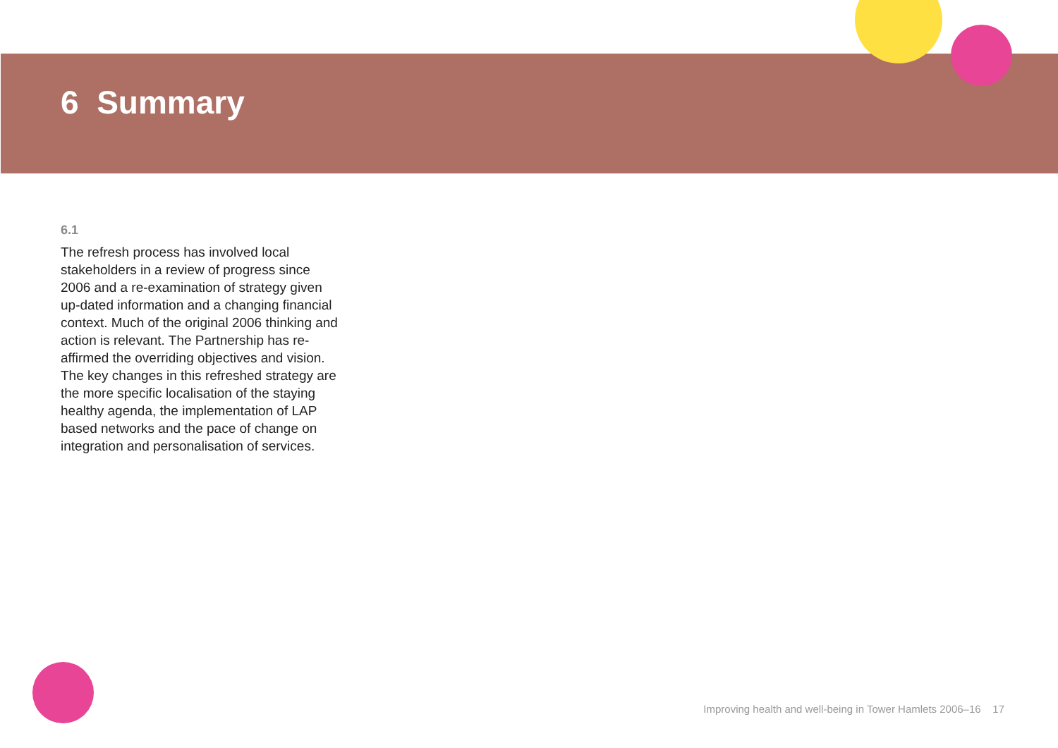6 Summary
6.1
The refresh process has involved local stakeholders in a review of progress since 2006 and a re-examination of strategy given up-dated information and a changing financial context. Much of the original 2006 thinking and action is relevant. The Partnership has re-affirmed the overriding objectives and vision. The key changes in this refreshed strategy are the more specific localisation of the staying healthy agenda, the implementation of LAP based networks and the pace of change on integration and personalisation of services.
Improving health and well-being in Tower Hamlets 2006–16 17